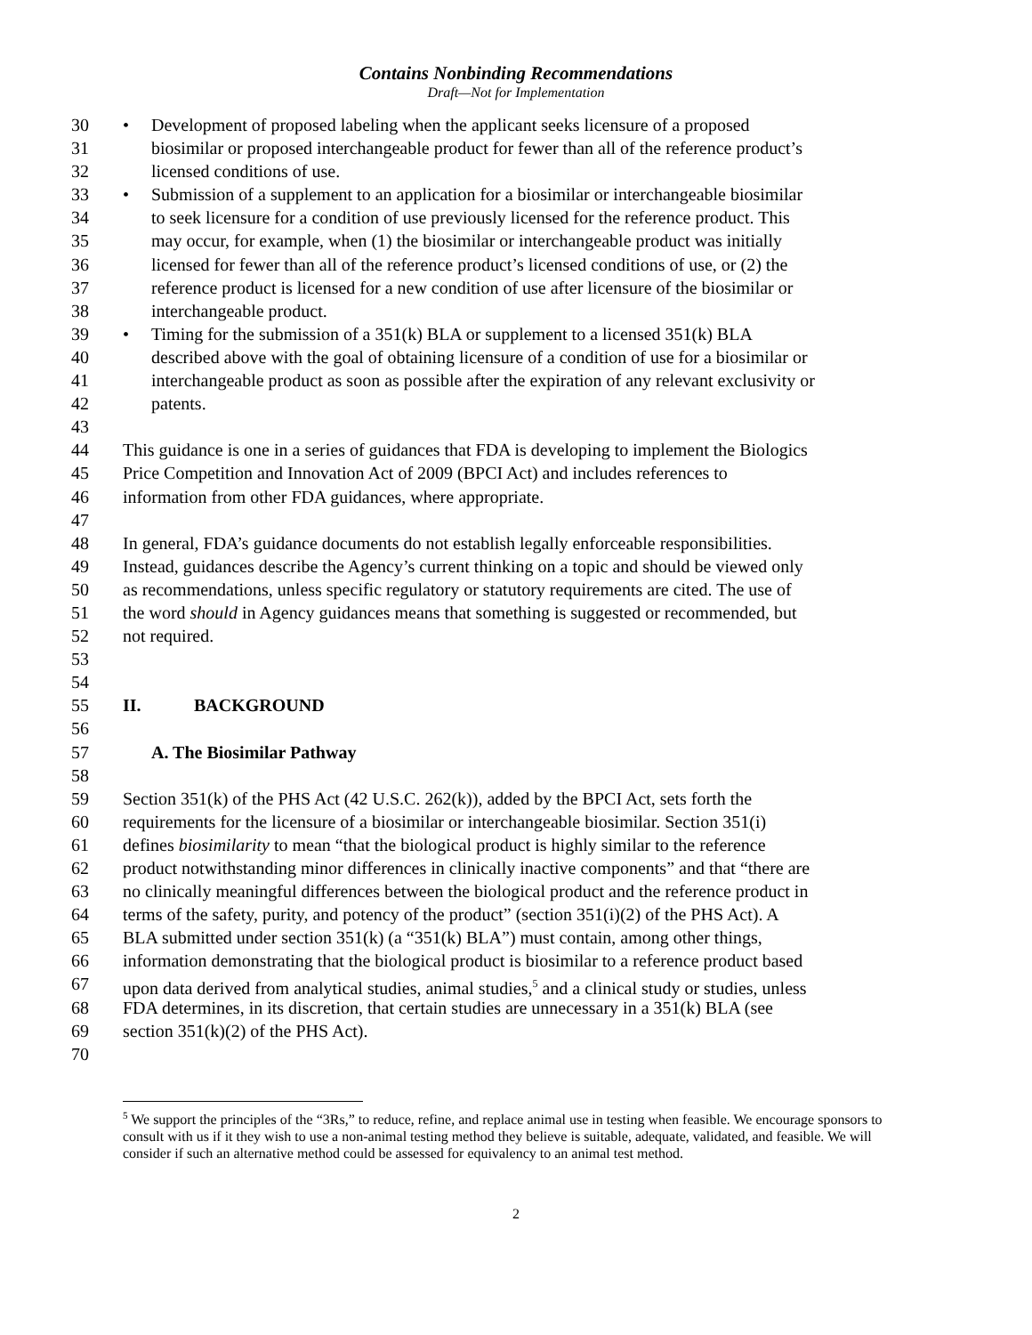Contains Nonbinding Recommendations
Draft—Not for Implementation
30 • Development of proposed labeling when the applicant seeks licensure of a proposed
31 biosimilar or proposed interchangeable product for fewer than all of the reference product’s
32 licensed conditions of use.
33 • Submission of a supplement to an application for a biosimilar or interchangeable biosimilar
34 to seek licensure for a condition of use previously licensed for the reference product. This
35 may occur, for example, when (1) the biosimilar or interchangeable product was initially
36 licensed for fewer than all of the reference product’s licensed conditions of use, or (2) the
37 reference product is licensed for a new condition of use after licensure of the biosimilar or
38 interchangeable product.
39 • Timing for the submission of a 351(k) BLA or supplement to a licensed 351(k) BLA
40 described above with the goal of obtaining licensure of a condition of use for a biosimilar or
41 interchangeable product as soon as possible after the expiration of any relevant exclusivity or
42 patents.
43
44 This guidance is one in a series of guidances that FDA is developing to implement the Biologics
45 Price Competition and Innovation Act of 2009 (BPCI Act) and includes references to
46 information from other FDA guidances, where appropriate.
47
48 In general, FDA’s guidance documents do not establish legally enforceable responsibilities.
49 Instead, guidances describe the Agency’s current thinking on a topic and should be viewed only
50 as recommendations, unless specific regulatory or statutory requirements are cited. The use of
51 the word should in Agency guidances means that something is suggested or recommended, but
52 not required.
53
54
55 II. BACKGROUND
56
57 A. The Biosimilar Pathway
58
59 Section 351(k) of the PHS Act (42 U.S.C. 262(k)), added by the BPCI Act, sets forth the
60 requirements for the licensure of a biosimilar or interchangeable biosimilar. Section 351(i)
61 defines biosimilarity to mean “that the biological product is highly similar to the reference
62 product notwithstanding minor differences in clinically inactive components” and that “there are
63 no clinically meaningful differences between the biological product and the reference product in
64 terms of the safety, purity, and potency of the product” (section 351(i)(2) of the PHS Act). A
65 BLA submitted under section 351(k) (a “351(k) BLA”) must contain, among other things,
66 information demonstrating that the biological product is biosimilar to a reference product based
67 upon data derived from analytical studies, animal studies,<sup>5</sup> and a clinical study or studies, unless
68 FDA determines, in its discretion, that certain studies are unnecessary in a 351(k) BLA (see
69 section 351(k)(2) of the PHS Act).
70
<sup>5</sup> We support the principles of the “3Rs,” to reduce, refine, and replace animal use in testing when feasible. We encourage sponsors to consult with us if it they wish to use a non-animal testing method they believe is suitable, adequate, validated, and feasible. We will consider if such an alternative method could be assessed for equivalency to an animal test method.
2